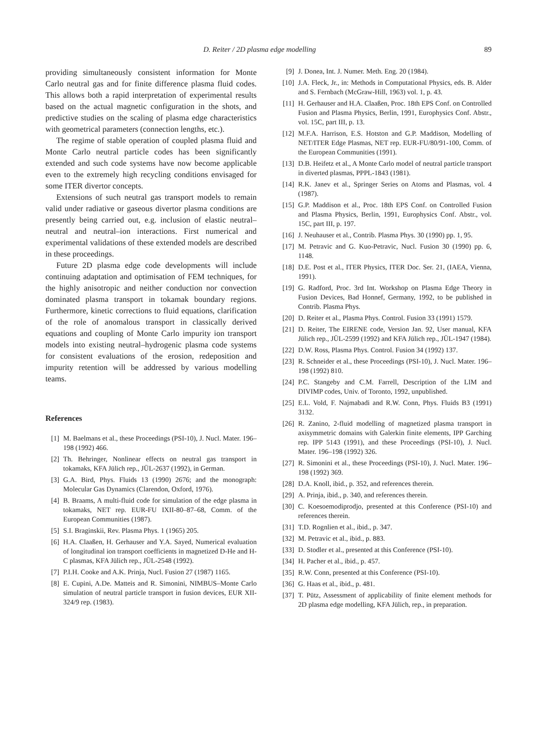D. Reiter / 2D plasma edge modelling 89
providing simultaneously consistent information for Monte Carlo neutral gas and for finite difference plasma fluid codes. This allows both a rapid interpretation of experimental results based on the actual magnetic configuration in the shots, and predictive studies on the scaling of plasma edge characteristics with geometrical parameters (connection lengths, etc.).
The regime of stable operation of coupled plasma fluid and Monte Carlo neutral particle codes has been significantly extended and such code systems have now become applicable even to the extremely high recycling conditions envisaged for some ITER divertor concepts.
Extensions of such neutral gas transport models to remain valid under radiative or gaseous divertor plasma conditions are presently being carried out, e.g. inclusion of elastic neutral–neutral and neutral–ion interactions. First numerical and experimental validations of these extended models are described in these proceedings.
Future 2D plasma edge code developments will include continuing adaptation and optimisation of FEM techniques, for the highly anisotropic and neither conduction nor convection dominated plasma transport in tokamak boundary regions. Furthermore, kinetic corrections to fluid equations, clarification of the role of anomalous transport in classically derived equations and coupling of Monte Carlo impurity ion transport models into existing neutral–hydrogenic plasma code systems for consistent evaluations of the erosion, redeposition and impurity retention will be addressed by various modelling teams.
References
[1] M. Baelmans et al., these Proceedings (PSI-10), J. Nucl. Mater. 196–198 (1992) 466.
[2] Th. Behringer, Nonlinear effects on neutral gas transport in tokamaks, KFA Jülich rep., JÜL-2637 (1992), in German.
[3] G.A. Bird, Phys. Fluids 13 (1990) 2676; and the monograph: Molecular Gas Dynamics (Clarendon, Oxford, 1976).
[4] B. Braams, A multi-fluid code for simulation of the edge plasma in tokamaks, NET rep. EUR-FU IXII-80–87–68, Comm. of the European Communities (1987).
[5] S.I. Braginskii, Rev. Plasma Phys. 1 (1965) 205.
[6] H.A. Claaßen, H. Gerhauser and Y.A. Sayed, Numerical evaluation of longitudinal ion transport coefficients in magnetized D-He and H-C plasmas, KFA Jülich rep., JÜL-2548 (1992).
[7] P.I.H. Cooke and A.K. Prinja, Nucl. Fusion 27 (1987) 1165.
[8] E. Cupini, A.De. Matteis and R. Simonini, NIMBUS–Monte Carlo simulation of neutral particle transport in fusion devices, EUR XII-324/9 rep. (1983).
[9] J. Donea, Int. J. Numer. Meth. Eng. 20 (1984).
[10] J.A. Fleck, Jr., in: Methods in Computational Physics, eds. B. Alder and S. Fernbach (McGraw-Hill, 1963) vol. 1, p. 43.
[11] H. Gerhauser and H.A. Claaßen, Proc. 18th EPS Conf. on Controlled Fusion and Plasma Physics, Berlin, 1991, Europhysics Conf. Abstr., vol. 15C, part III, p. 13.
[12] M.F.A. Harrison, E.S. Hotston and G.P. Maddison, Modelling of NET/ITER Edge Plasmas, NET rep. EUR-FU/80/91-100, Comm. of the European Communities (1991).
[13] D.B. Heifetz et al., A Monte Carlo model of neutral particle transport in diverted plasmas, PPPL-1843 (1981).
[14] R.K. Janev et al., Springer Series on Atoms and Plasmas, vol. 4 (1987).
[15] G.P. Maddison et al., Proc. 18th EPS Conf. on Controlled Fusion and Plasma Physics, Berlin, 1991, Europhysics Conf. Abstr., vol. 15C, part III, p. 197.
[16] J. Neuhauser et al., Contrib. Plasma Phys. 30 (1990) pp. 1, 95.
[17] M. Petravic and G. Kuo-Petravic, Nucl. Fusion 30 (1990) pp. 6, 1148.
[18] D.E. Post et al., ITER Physics, ITER Doc. Ser. 21, (IAEA, Vienna, 1991).
[19] G. Radford, Proc. 3rd Int. Workshop on Plasma Edge Theory in Fusion Devices, Bad Honnef, Germany, 1992, to be published in Contrib. Plasma Phys.
[20] D. Reiter et al., Plasma Phys. Control. Fusion 33 (1991) 1579.
[21] D. Reiter, The EIRENE code, Version Jan. 92, User manual, KFA Jülich rep., JÜL-2599 (1992) and KFA Jülich rep., JÜL-1947 (1984).
[22] D.W. Ross, Plasma Phys. Control. Fusion 34 (1992) 137.
[23] R. Schneider et al., these Proceedings (PSI-10), J. Nucl. Mater. 196–198 (1992) 810.
[24] P.C. Stangeby and C.M. Farrell, Description of the LIM and DIVIMP codes, Univ. of Toronto, 1992, unpublished.
[25] E.L. Vold, F. Najmabadi and R.W. Conn, Phys. Fluids B3 (1991) 3132.
[26] R. Zanino, 2-fluid modelling of magnetized plasma transport in axisymmetric domains with Galerkin finite elements, IPP Garching rep. IPP 5143 (1991), and these Proceedings (PSI-10), J. Nucl. Mater. 196–198 (1992) 326.
[27] R. Simonini et al., these Proceedings (PSI-10), J. Nucl. Mater. 196–198 (1992) 369.
[28] D.A. Knoll, ibid., p. 352, and references therein.
[29] A. Prinja, ibid., p. 340, and references therein.
[30] C. Koesoemodiprodjo, presented at this Conference (PSI-10) and references therein.
[31] T.D. Rognlien et al., ibid., p. 347.
[32] M. Petravic et al., ibid., p. 883.
[33] D. Stodler et al., presented at this Conference (PSI-10).
[34] H. Pacher et al., ibid., p. 457.
[35] R.W. Conn, presented at this Conference (PSI-10).
[36] G. Haas et al., ibid., p. 481.
[37] T. Pütz, Assessment of applicability of finite element methods for 2D plasma edge modelling, KFA Jülich, rep., in preparation.